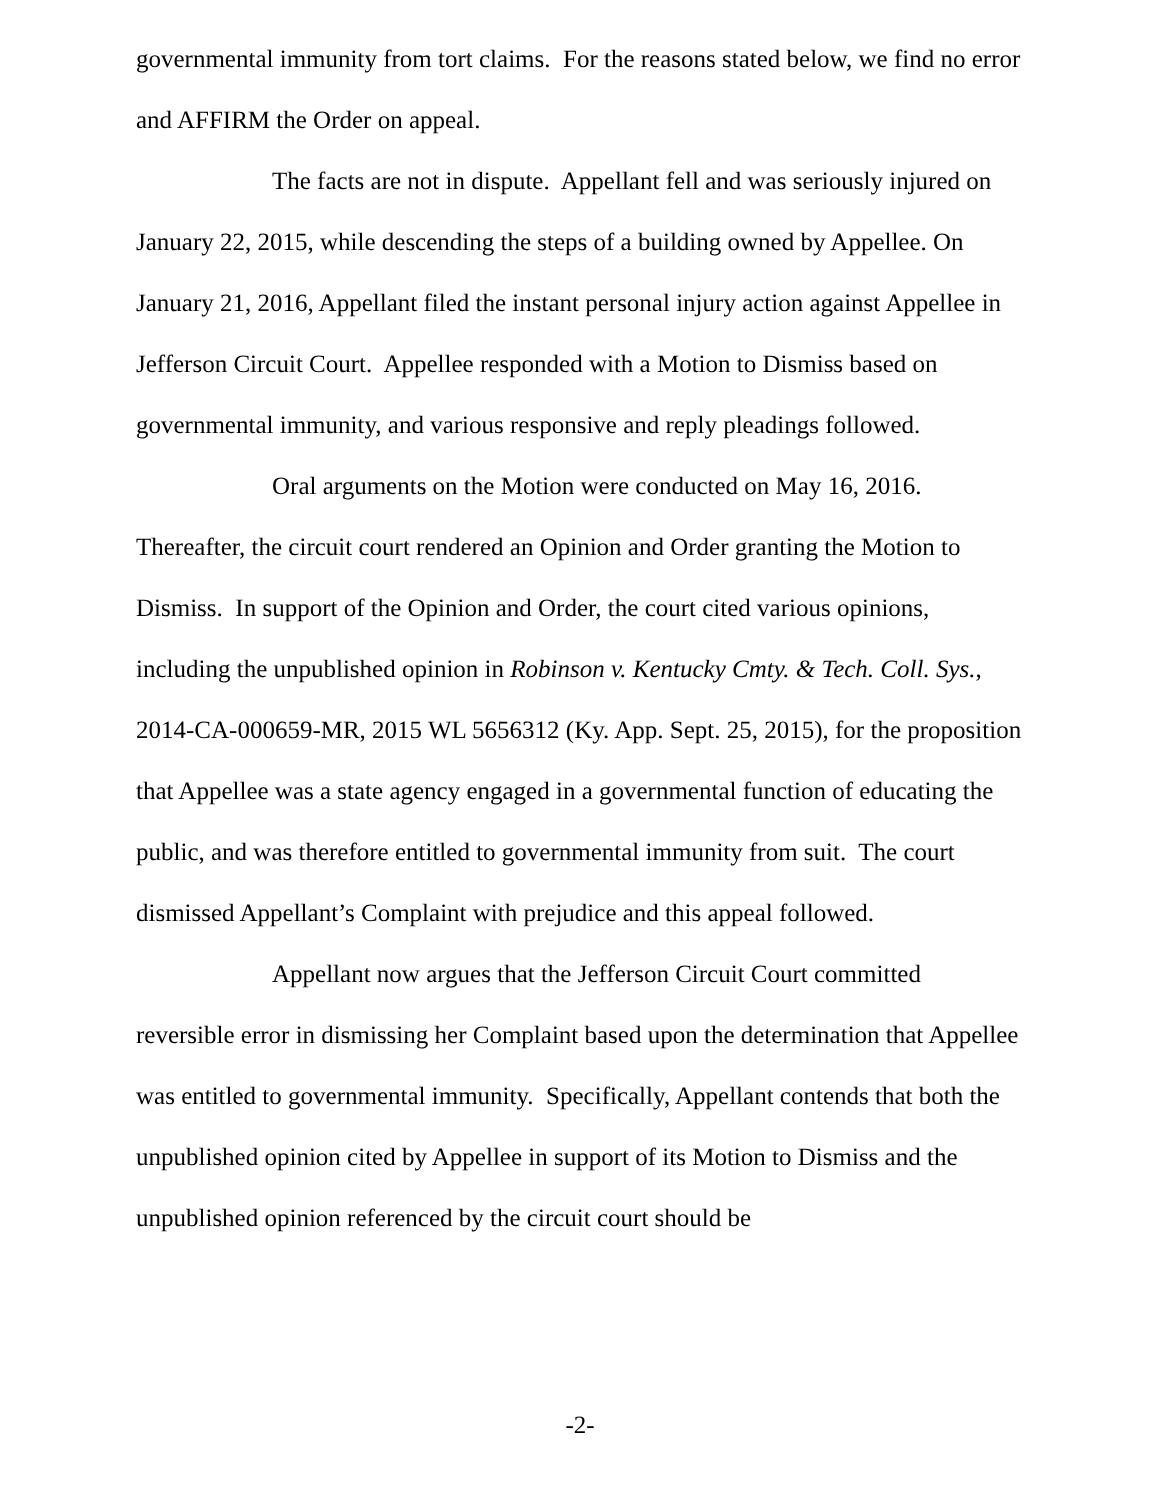governmental immunity from tort claims. For the reasons stated below, we find no error and AFFIRM the Order on appeal.
The facts are not in dispute. Appellant fell and was seriously injured on January 22, 2015, while descending the steps of a building owned by Appellee. On January 21, 2016, Appellant filed the instant personal injury action against Appellee in Jefferson Circuit Court. Appellee responded with a Motion to Dismiss based on governmental immunity, and various responsive and reply pleadings followed.
Oral arguments on the Motion were conducted on May 16, 2016. Thereafter, the circuit court rendered an Opinion and Order granting the Motion to Dismiss. In support of the Opinion and Order, the court cited various opinions, including the unpublished opinion in Robinson v. Kentucky Cmty. & Tech. Coll. Sys., 2014-CA-000659-MR, 2015 WL 5656312 (Ky. App. Sept. 25, 2015), for the proposition that Appellee was a state agency engaged in a governmental function of educating the public, and was therefore entitled to governmental immunity from suit. The court dismissed Appellant’s Complaint with prejudice and this appeal followed.
Appellant now argues that the Jefferson Circuit Court committed reversible error in dismissing her Complaint based upon the determination that Appellee was entitled to governmental immunity. Specifically, Appellant contends that both the unpublished opinion cited by Appellee in support of its Motion to Dismiss and the unpublished opinion referenced by the circuit court should be
-2-